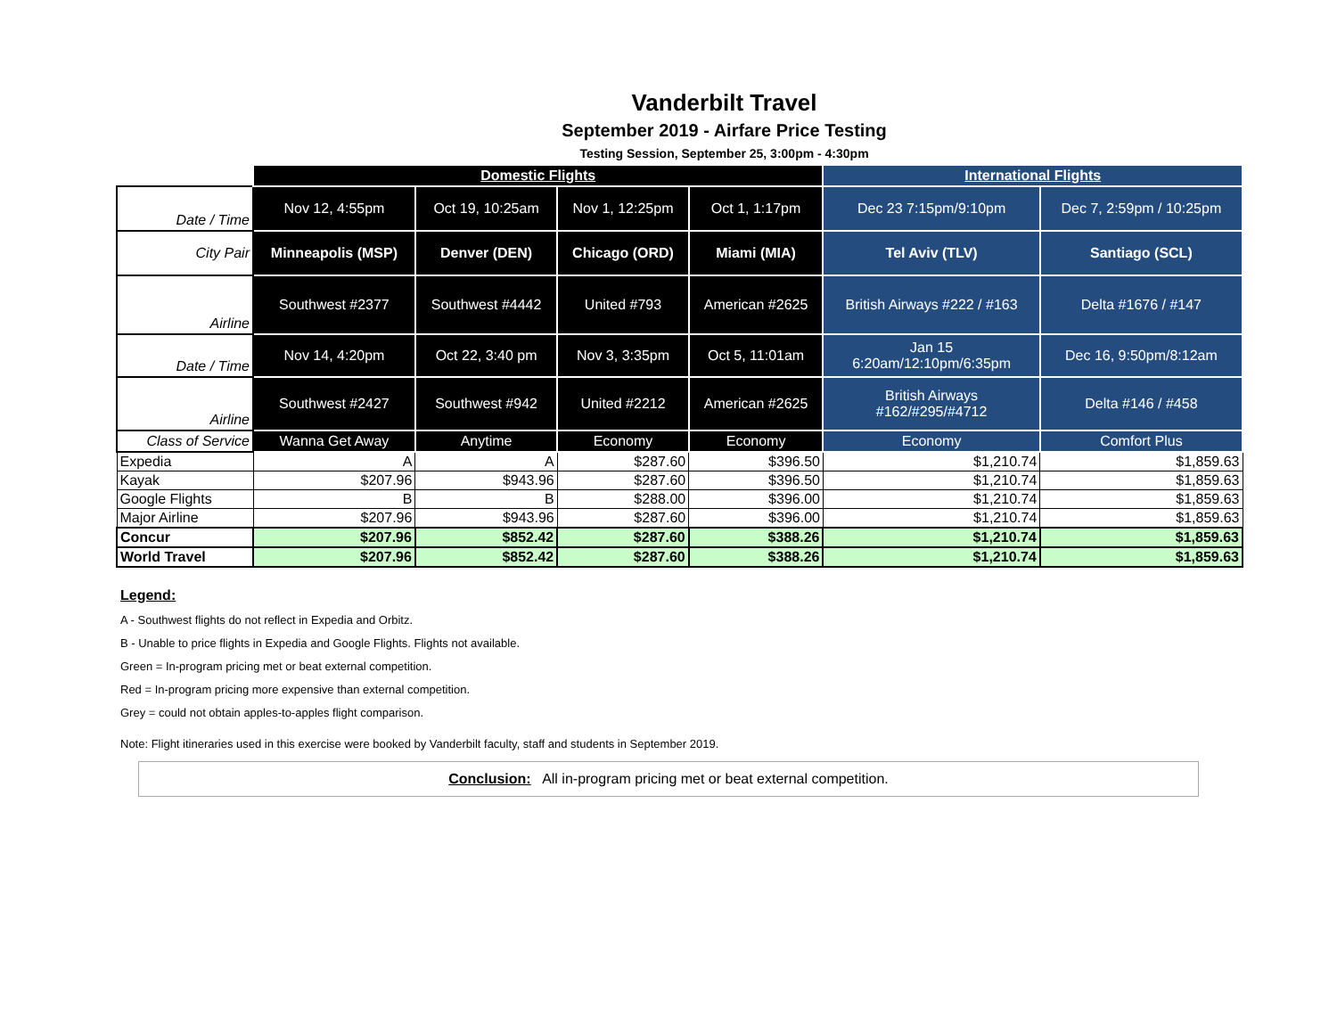Vanderbilt Travel
September 2019 - Airfare Price Testing
Testing Session, September 25, 3:00pm - 4:30pm
| | Domestic Flights | | | | International Flights | |
| Date / Time | Nov 12, 4:55pm | Oct 19, 10:25am | Nov 1, 12:25pm | Oct 1, 1:17pm | Dec 23 7:15pm/9:10pm | Dec 7, 2:59pm / 10:25pm |
| City Pair | Minneapolis (MSP) | Denver (DEN) | Chicago (ORD) | Miami (MIA) | Tel Aviv (TLV) | Santiago (SCL) |
| Airline | Southwest #2377 | Southwest #4442 | United #793 | American #2625 | British Airways #222 / #163 | Delta #1676 / #147 |
| Date / Time | Nov 14, 4:20pm | Oct 22, 3:40 pm | Nov 3, 3:35pm | Oct 5, 11:01am | Jan 15 6:20am/12:10pm/6:35pm | Dec 16, 9:50pm/8:12am |
| Airline | Southwest #2427 | Southwest #942 | United #2212 | American #2625 | British Airways #162/#295/#4712 | Delta #146 / #458 |
| Class of Service | Wanna Get Away | Anytime | Economy | Economy | Economy | Comfort Plus |
| Expedia | A | A | $287.60 | $396.50 | $1,210.74 | $1,859.63 |
| Kayak | $207.96 | $943.96 | $287.60 | $396.50 | $1,210.74 | $1,859.63 |
| Google Flights | B | B | $288.00 | $396.00 | $1,210.74 | $1,859.63 |
| Major Airline | $207.96 | $943.96 | $287.60 | $396.00 | $1,210.74 | $1,859.63 |
| Concur | $207.96 | $852.42 | $287.60 | $388.26 | $1,210.74 | $1,859.63 |
| World Travel | $207.96 | $852.42 | $287.60 | $388.26 | $1,210.74 | $1,859.63 |
Legend:
A - Southwest flights do not reflect in Expedia and Orbitz.
B - Unable to price flights in Expedia and Google Flights. Flights not available.
Green = In-program pricing met or beat external competition.
Red = In-program pricing more expensive than external competition.
Grey = could not obtain apples-to-apples flight comparison.
Note: Flight itineraries used in this exercise were booked by Vanderbilt faculty, staff and students in September 2019.
Conclusion: All in-program pricing met or beat external competition.